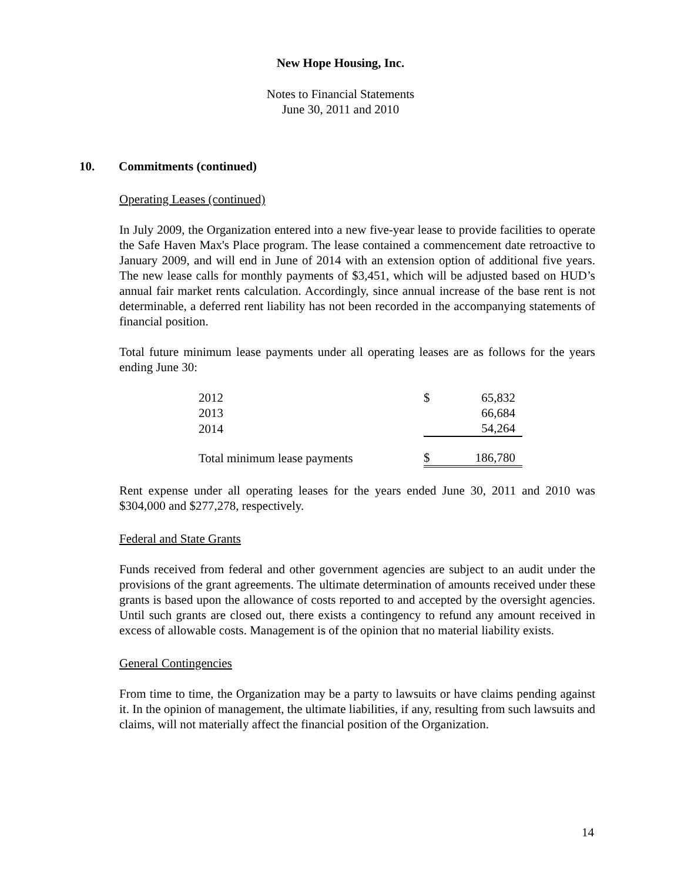New Hope Housing, Inc.
Notes to Financial Statements
June 30, 2011 and 2010
10. Commitments (continued)
Operating Leases (continued)
In July 2009, the Organization entered into a new five-year lease to provide facilities to operate the Safe Haven Max's Place program. The lease contained a commencement date retroactive to January 2009, and will end in June of 2014 with an extension option of additional five years. The new lease calls for monthly payments of $3,451, which will be adjusted based on HUD’s annual fair market rents calculation. Accordingly, since annual increase of the base rent is not determinable, a deferred rent liability has not been recorded in the accompanying statements of financial position.
Total future minimum lease payments under all operating leases are as follows for the years ending June 30:
| 2012 | $ | 65,832 |
| 2013 | | 66,684 |
| 2014 | | 54,264 |
| Total minimum lease payments | $ | 186,780 |
Rent expense under all operating leases for the years ended June 30, 2011 and 2010 was $304,000 and $277,278, respectively.
Federal and State Grants
Funds received from federal and other government agencies are subject to an audit under the provisions of the grant agreements. The ultimate determination of amounts received under these grants is based upon the allowance of costs reported to and accepted by the oversight agencies. Until such grants are closed out, there exists a contingency to refund any amount received in excess of allowable costs. Management is of the opinion that no material liability exists.
General Contingencies
From time to time, the Organization may be a party to lawsuits or have claims pending against it. In the opinion of management, the ultimate liabilities, if any, resulting from such lawsuits and claims, will not materially affect the financial position of the Organization.
14